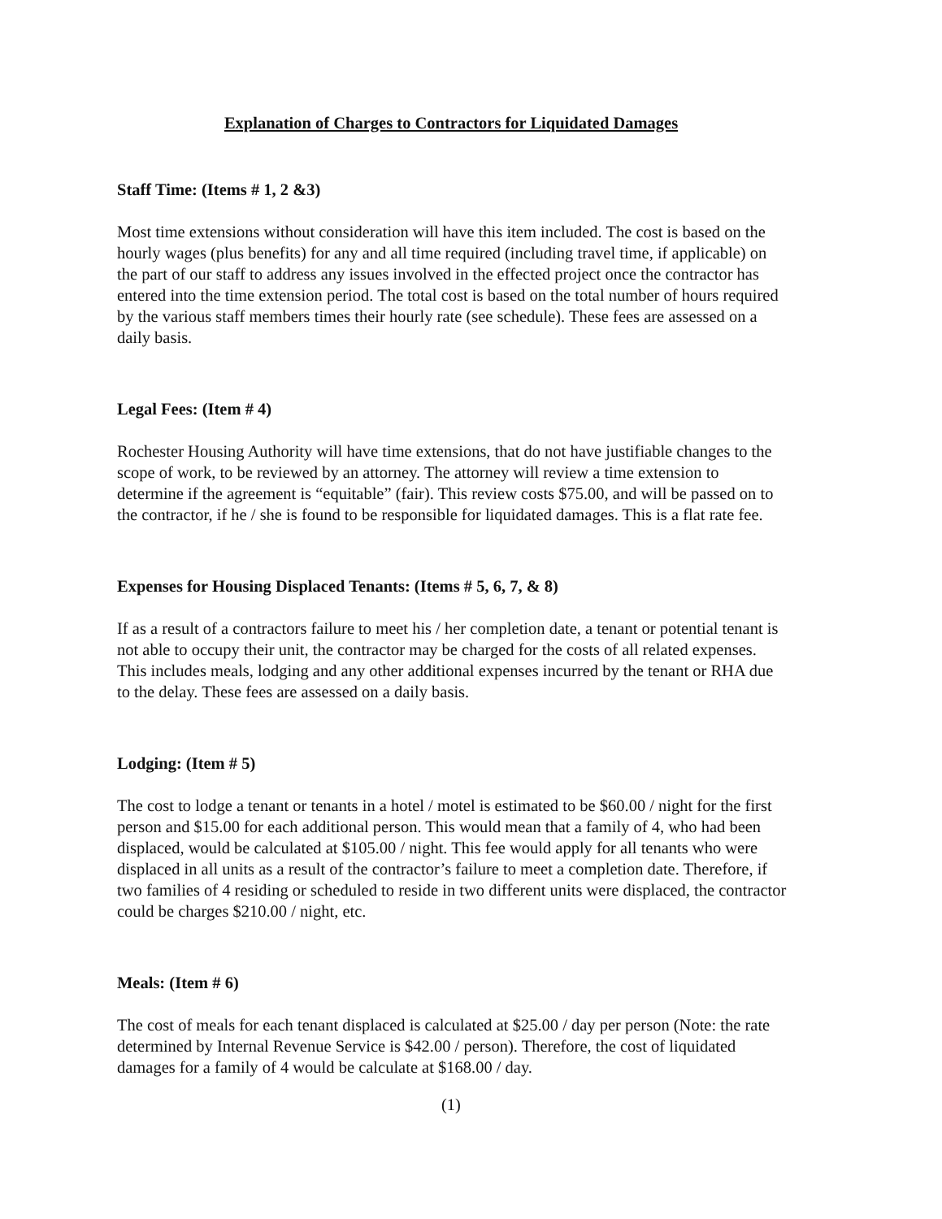Explanation of Charges to Contractors for Liquidated Damages
Staff Time: (Items # 1, 2 &3)
Most time extensions without consideration will have this item included. The cost is based on the hourly wages (plus benefits) for any and all time required (including travel time, if applicable) on the part of our staff to address any issues involved in the effected project once the contractor has entered into the time extension period. The total cost is based on the total number of hours required by the various staff members times their hourly rate (see schedule). These fees are assessed on a daily basis.
Legal Fees: (Item # 4)
Rochester Housing Authority will have time extensions, that do not have justifiable changes to the scope of work, to be reviewed by an attorney. The attorney will review a time extension to determine if the agreement is “equitable” (fair). This review costs $75.00, and will be passed on to the contractor, if he / she is found to be responsible for liquidated damages. This is a flat rate fee.
Expenses for Housing Displaced Tenants: (Items # 5, 6, 7, & 8)
If as a result of a contractors failure to meet his / her completion date, a tenant or potential tenant is not able to occupy their unit, the contractor may be charged for the costs of all related expenses. This includes meals, lodging and any other additional expenses incurred by the tenant or RHA due to the delay. These fees are assessed on a daily basis.
Lodging: (Item # 5)
The cost to lodge a tenant or tenants in a hotel / motel is estimated to be $60.00 / night for the first person and $15.00 for each additional person. This would mean that a family of 4, who had been displaced, would be calculated at $105.00 / night. This fee would apply for all tenants who were displaced in all units as a result of the contractor’s failure to meet a completion date. Therefore, if two families of 4 residing or scheduled to reside in two different units were displaced, the contractor could be charges $210.00 / night, etc.
Meals: (Item # 6)
The cost of meals for each tenant displaced is calculated at $25.00 / day per person (Note: the rate determined by Internal Revenue Service is $42.00 / person). Therefore, the cost of liquidated damages for a family of 4 would be calculate at $168.00 / day.
(1)